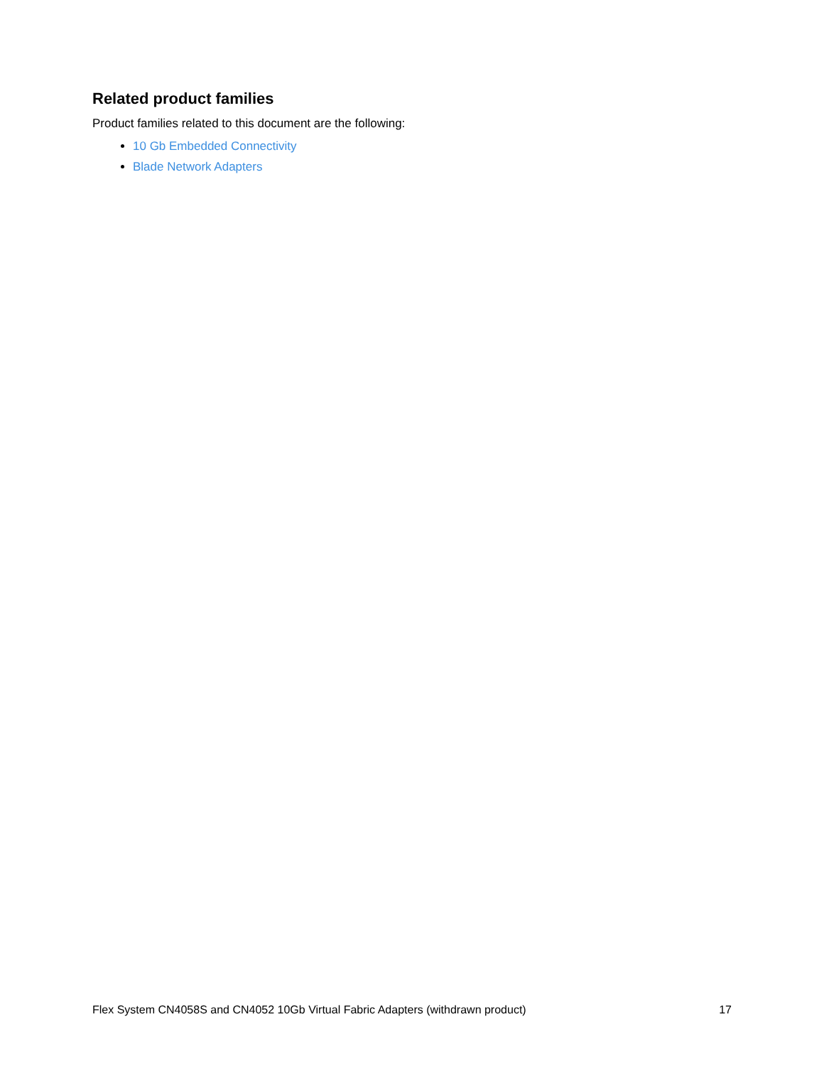Related product families
Product families related to this document are the following:
10 Gb Embedded Connectivity
Blade Network Adapters
Flex System CN4058S and CN4052 10Gb Virtual Fabric Adapters (withdrawn product) 17